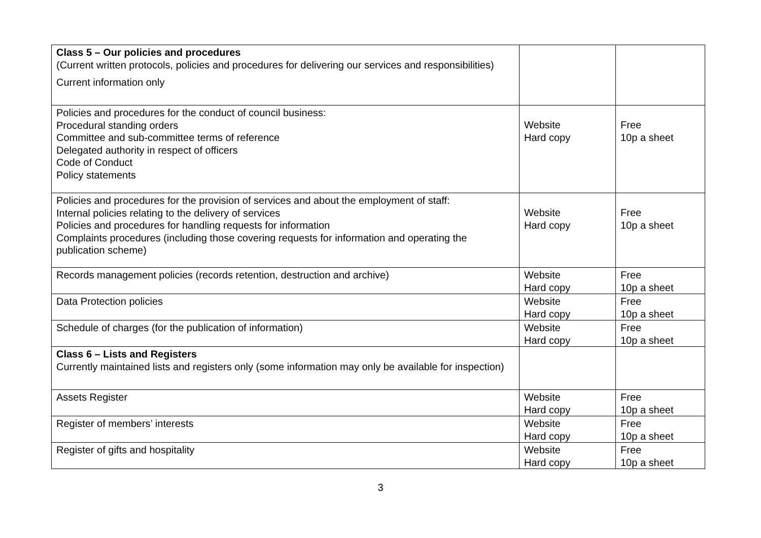| Class 5 – Our policies and procedures (Current written protocols, policies and procedures for delivering our services and responsibilities) Current information only | | |
| Policies and procedures for the conduct of council business: Procedural standing orders Committee and sub-committee terms of reference Delegated authority in respect of officers Code of Conduct Policy statements | Website Hard copy | Free 10p a sheet |
| Policies and procedures for the provision of services and about the employment of staff: Internal policies relating to the delivery of services Policies and procedures for handling requests for information Complaints procedures (including those covering requests for information and operating the publication scheme) | Website Hard copy | Free 10p a sheet |
| Records management policies (records retention, destruction and archive) | Website Hard copy | Free 10p a sheet |
| Data Protection policies | Website Hard copy | Free 10p a sheet |
| Schedule of charges (for the publication of information) | Website Hard copy | Free 10p a sheet |
| Class 6 – Lists and Registers Currently maintained lists and registers only (some information may only be available for inspection) | | |
| Assets Register | Website Hard copy | Free 10p a sheet |
| Register of members’ interests | Website Hard copy | Free 10p a sheet |
| Register of gifts and hospitality | Website Hard copy | Free 10p a sheet |
3